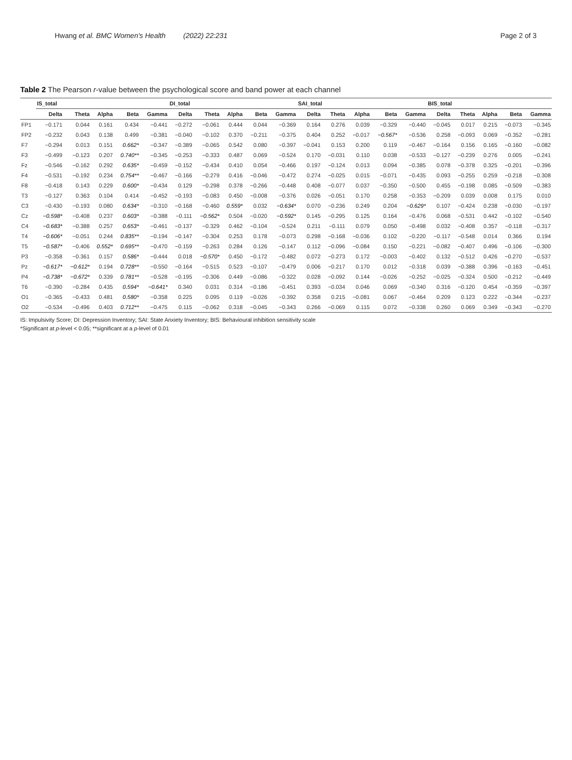Hwang et al. BMC Women's Health (2022) 22:231 Page 2 of 3
Table 2 The Pearson r-value between the psychological score and band power at each channel
| | IS_total | | | | | DI_total | | | | | SAI_total | | | | | BIS_total | | | | |
| --- | --- | --- | --- | --- | --- | --- | --- | --- | --- | --- | --- | --- | --- | --- | --- | --- | --- | --- | --- | --- |
| | Delta | Theta | Alpha | Beta | Gamma | Delta | Theta | Alpha | Beta | Gamma | Delta | Theta | Alpha | Beta | Gamma | Delta | Theta | Alpha | Beta | Gamma |
| FP1 | −0.171 | 0.044 | 0.161 | 0.434 | −0.441 | −0.272 | −0.061 | 0.444 | 0.044 | −0.369 | 0.164 | 0.276 | 0.039 | −0.329 | −0.440 | −0.045 | 0.017 | 0.215 | −0.073 | −0.345 |
| FP2 | −0.232 | 0.043 | 0.138 | 0.499 | −0.381 | −0.040 | −0.102 | 0.370 | −0.211 | −0.375 | 0.404 | 0.252 | −0.017 | −0.567* | −0.536 | 0.258 | −0.093 | 0.069 | −0.352 | −0.281 |
| F7 | −0.294 | 0.013 | 0.151 | 0.662* | −0.347 | −0.389 | −0.065 | 0.542 | 0.080 | −0.397 | −0.041 | 0.153 | 0.200 | 0.119 | −0.467 | −0.164 | 0.156 | 0.165 | −0.160 | −0.082 |
| F3 | −0.499 | −0.123 | 0.207 | 0.740** | −0.345 | −0.253 | −0.333 | 0.487 | 0.069 | −0.524 | 0.170 | −0.031 | 0.110 | 0.038 | −0.533 | −0.127 | −0.239 | 0.276 | 0.005 | −0.241 |
| Fz | −0.546 | −0.162 | 0.292 | 0.635* | −0.459 | −0.152 | −0.434 | 0.410 | 0.054 | −0.466 | 0.197 | −0.124 | 0.013 | 0.094 | −0.385 | 0.078 | −0.378 | 0.325 | −0.201 | −0.396 |
| F4 | −0.531 | −0.192 | 0.234 | 0.754** | −0.467 | −0.166 | −0.279 | 0.416 | −0.046 | −0.472 | 0.274 | −0.025 | 0.015 | −0.071 | −0.435 | 0.093 | −0.255 | 0.259 | −0.218 | −0.308 |
| F8 | −0.418 | 0.143 | 0.229 | 0.600* | −0.434 | 0.129 | −0.298 | 0.378 | −0.266 | −0.448 | 0.408 | −0.077 | 0.037 | −0.350 | −0.500 | 0.455 | −0.198 | 0.085 | −0.509 | −0.383 |
| T3 | −0.127 | 0.363 | 0.104 | 0.414 | −0.452 | −0.193 | −0.083 | 0.450 | −0.008 | −0.376 | 0.026 | −0.051 | 0.170 | 0.258 | −0.353 | −0.209 | 0.039 | 0.008 | 0.175 | 0.010 |
| C3 | −0.430 | −0.193 | 0.080 | 0.634* | −0.310 | −0.168 | −0.460 | 0.559* | 0.032 | −0.634* | 0.070 | −0.236 | 0.249 | 0.204 | −0.629* | 0.107 | −0.424 | 0.238 | −0.030 | −0.197 |
| Cz | −0.598* | −0.408 | 0.237 | 0.603* | −0.388 | −0.111 | −0.562* | 0.504 | −0.020 | −0.592* | 0.145 | −0.295 | 0.125 | 0.164 | −0.476 | 0.068 | −0.531 | 0.442 | −0.102 | −0.540 |
| C4 | −0.683* | −0.388 | 0.257 | 0.653* | −0.461 | −0.137 | −0.329 | 0.462 | −0.104 | −0.524 | 0.211 | −0.111 | 0.079 | 0.050 | −0.498 | 0.032 | −0.408 | 0.357 | −0.118 | −0.317 |
| T4 | −0.606* | −0.051 | 0.244 | 0.835** | −0.194 | −0.147 | −0.304 | 0.253 | 0.178 | −0.073 | 0.298 | −0.168 | −0.036 | 0.102 | −0.220 | −0.117 | −0.548 | 0.014 | 0.366 | 0.194 |
| T5 | −0.587* | −0.406 | 0.552* | 0.695** | −0.470 | −0.159 | −0.263 | 0.284 | 0.126 | −0.147 | 0.112 | −0.096 | −0.084 | 0.150 | −0.221 | −0.082 | −0.407 | 0.496 | −0.106 | −0.300 |
| P3 | −0.358 | −0.361 | 0.157 | 0.586* | −0.444 | 0.018 | −0.570* | 0.450 | −0.172 | −0.482 | 0.072 | −0.273 | 0.172 | −0.003 | −0.402 | 0.132 | −0.512 | 0.426 | −0.270 | −0.537 |
| Pz | −0.617* | −0.612* | 0.194 | 0.728** | −0.550 | −0.164 | −0.515 | 0.523 | −0.107 | −0.479 | 0.006 | −0.217 | 0.170 | 0.012 | −0.318 | 0.039 | −0.388 | 0.396 | −0.163 | −0.451 |
| P4 | −0.738* | −0.672* | 0.339 | 0.781** | −0.528 | −0.195 | −0.306 | 0.449 | −0.086 | −0.322 | 0.028 | −0.092 | 0.144 | −0.026 | −0.252 | −0.025 | −0.324 | 0.500 | −0.212 | −0.449 |
| T6 | −0.390 | −0.284 | 0.435 | 0.594* | −0.641* | 0.340 | 0.031 | 0.314 | −0.186 | −0.451 | 0.393 | −0.034 | 0.046 | 0.069 | −0.340 | 0.316 | −0.120 | 0.454 | −0.359 | −0.397 |
| O1 | −0.365 | −0.433 | 0.481 | 0.580* | −0.358 | 0.225 | 0.095 | 0.119 | −0.026 | −0.392 | 0.358 | 0.215 | −0.081 | 0.067 | −0.464 | 0.209 | 0.123 | 0.222 | −0.344 | −0.237 |
| O2 | −0.534 | −0.496 | 0.403 | 0.712** | −0.475 | 0.115 | −0.062 | 0.318 | −0.045 | −0.343 | 0.266 | −0.069 | 0.115 | 0.072 | −0.338 | 0.260 | 0.069 | 0.349 | −0.343 | −0.270 |
IS: Impulsivity Score; DI: Depression Inventory; SAI: State Anxiety Inventory; BIS: Behavioural inhibition sensitivity scale
*Significant at p-level < 0.05; **significant at a p-level of 0.01